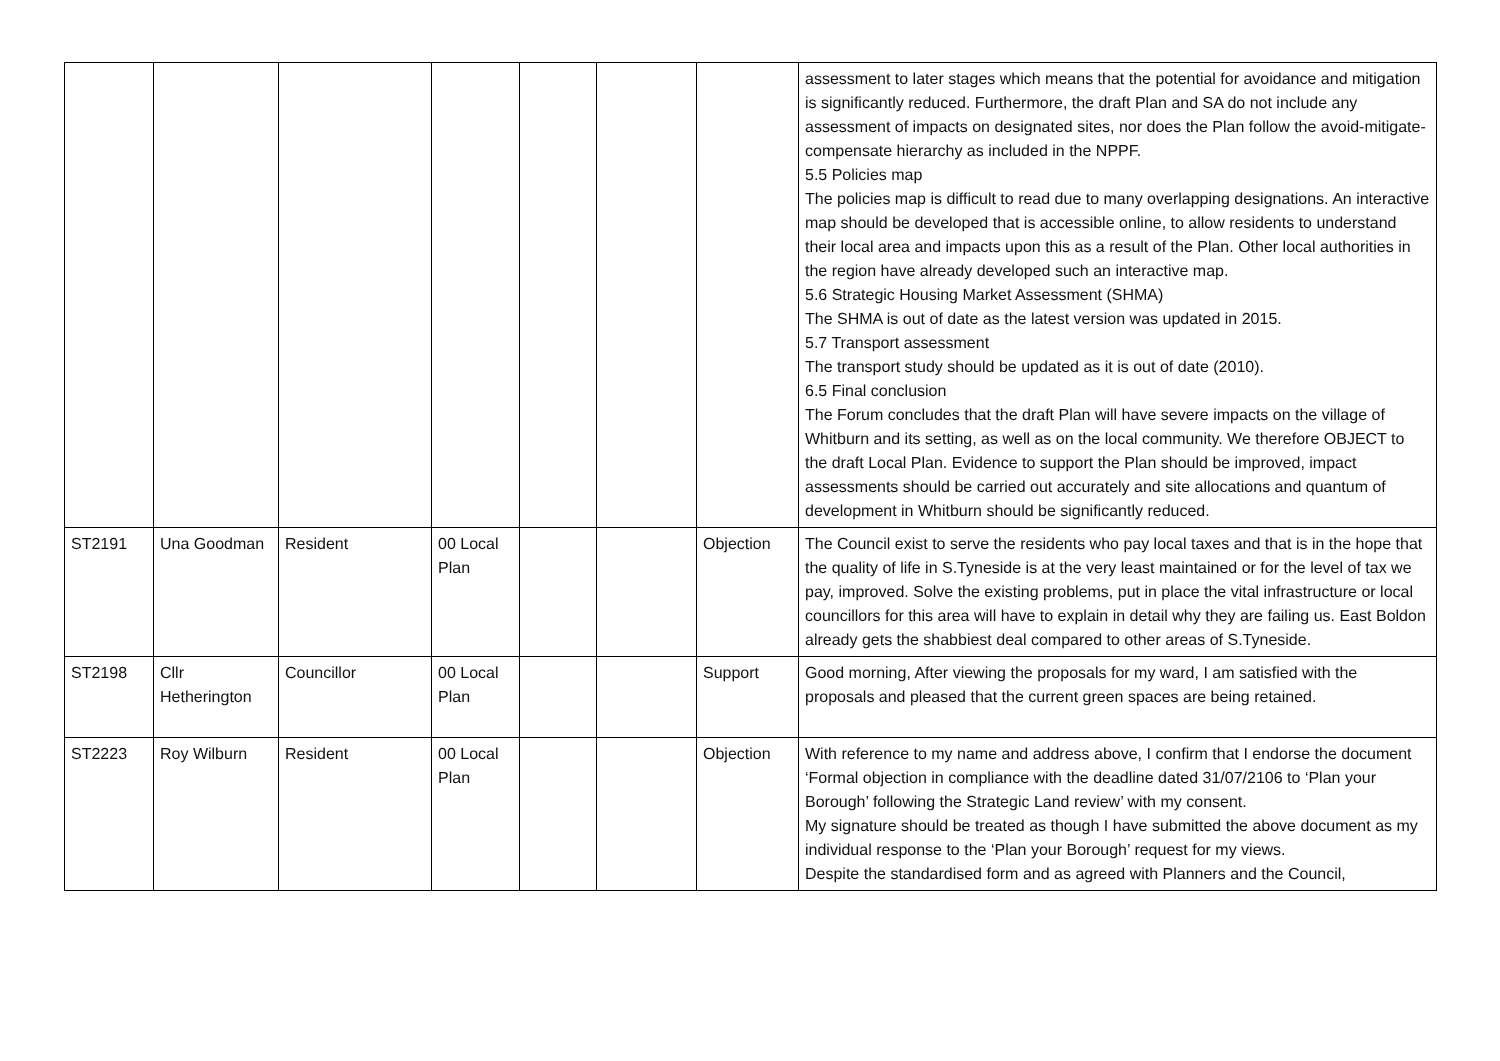| | | | | | | | assessment to later stages which means that the potential for avoidance and mitigation is significantly reduced. Furthermore, the draft Plan and SA do not include any assessment of impacts on designated sites, nor does the Plan follow the avoid-mitigate-compensate hierarchy as included in the NPPF. 5.5 Policies map The policies map is difficult to read due to many overlapping designations. An interactive map should be developed that is accessible online, to allow residents to understand their local area and impacts upon this as a result of the Plan. Other local authorities in the region have already developed such an interactive map. 5.6 Strategic Housing Market Assessment (SHMA) The SHMA is out of date as the latest version was updated in 2015. 5.7 Transport assessment The transport study should be updated as it is out of date (2010). 6.5 Final conclusion The Forum concludes that the draft Plan will have severe impacts on the village of Whitburn and its setting, as well as on the local community. We therefore OBJECT to the draft Local Plan. Evidence to support the Plan should be improved, impact assessments should be carried out accurately and site allocations and quantum of development in Whitburn should be significantly reduced. |
| ST2191 | Una Goodman | Resident | 00 Local Plan | | | Objection | The Council exist to serve the residents who pay local taxes and that is in the hope that the quality of life in S.Tyneside is at the very least maintained or for the level of tax we pay, improved. Solve the existing problems, put in place the vital infrastructure or local councillors for this area will have to explain in detail why they are failing us. East Boldon already gets the shabbiest deal compared to other areas of S.Tyneside. |
| ST2198 | Cllr Hetherington | Councillor | 00 Local Plan | | | Support | Good morning, After viewing the proposals for my ward, I am satisfied with the proposals and pleased that the current green spaces are being retained. |
| ST2223 | Roy Wilburn | Resident | 00 Local Plan | | | Objection | With reference to my name and address above, I confirm that I endorse the document ‘Formal objection in compliance with the deadline dated 31/07/2106 to ‘Plan your Borough’ following the Strategic Land review’ with my consent. My signature should be treated as though I have submitted the above document as my individual response to the ‘Plan your Borough’ request for my views. Despite the standardised form and as agreed with Planners and the Council, |